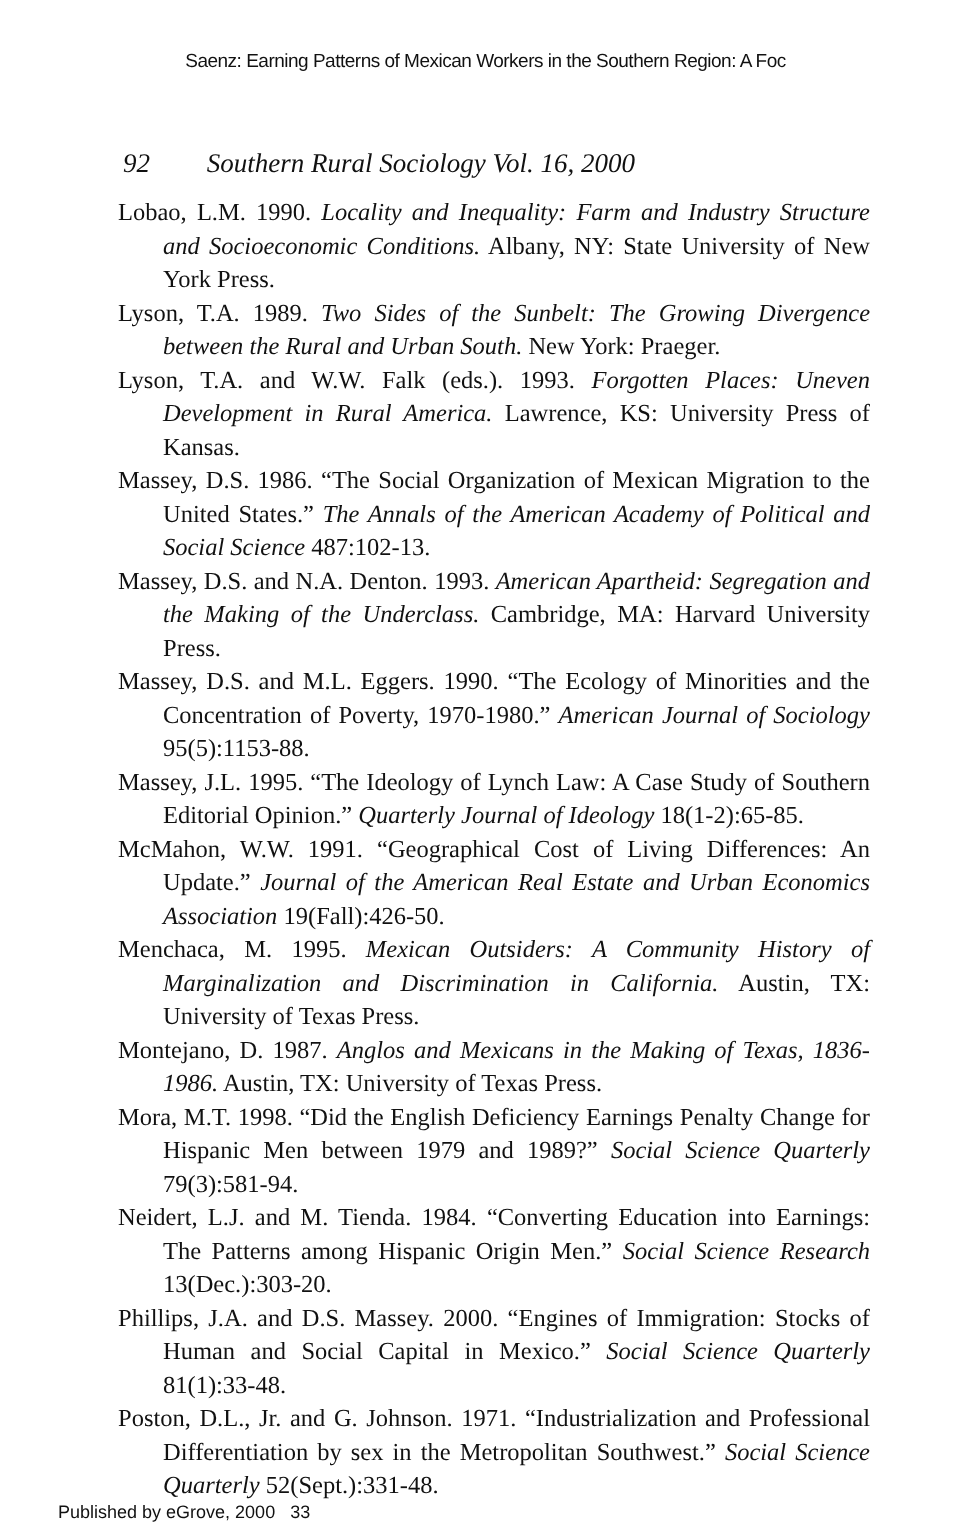Saenz: Earning Patterns of Mexican Workers in the Southern Region: A Foc
92 Southern Rural Sociology Vol. 16, 2000
Lobao, L.M. 1990. Locality and Inequality: Farm and Industry Structure and Socioeconomic Conditions. Albany, NY: State University of New York Press.
Lyson, T.A. 1989. Two Sides of the Sunbelt: The Growing Divergence between the Rural and Urban South. New York: Praeger.
Lyson, T.A. and W.W. Falk (eds.). 1993. Forgotten Places: Uneven Development in Rural America. Lawrence, KS: University Press of Kansas.
Massey, D.S. 1986. “The Social Organization of Mexican Migration to the United States.” The Annals of the American Academy of Political and Social Science 487:102-13.
Massey, D.S. and N.A. Denton. 1993. American Apartheid: Segregation and the Making of the Underclass. Cambridge, MA: Harvard University Press.
Massey, D.S. and M.L. Eggers. 1990. “The Ecology of Minorities and the Concentration of Poverty, 1970-1980.” American Journal of Sociology 95(5):1153-88.
Massey, J.L. 1995. “The Ideology of Lynch Law: A Case Study of Southern Editorial Opinion.” Quarterly Journal of Ideology 18(1-2):65-85.
McMahon, W.W. 1991. “Geographical Cost of Living Differences: An Update.” Journal of the American Real Estate and Urban Economics Association 19(Fall):426-50.
Menchaca, M. 1995. Mexican Outsiders: A Community History of Marginalization and Discrimination in California. Austin, TX: University of Texas Press.
Montejano, D. 1987. Anglos and Mexicans in the Making of Texas, 1836-1986. Austin, TX: University of Texas Press.
Mora, M.T. 1998. “Did the English Deficiency Earnings Penalty Change for Hispanic Men between 1979 and 1989?” Social Science Quarterly 79(3):581-94.
Neidert, L.J. and M. Tienda. 1984. “Converting Education into Earnings: The Patterns among Hispanic Origin Men.” Social Science Research 13(Dec.):303-20.
Phillips, J.A. and D.S. Massey. 2000. “Engines of Immigration: Stocks of Human and Social Capital in Mexico.” Social Science Quarterly 81(1):33-48.
Poston, D.L., Jr. and G. Johnson. 1971. “Industrialization and Professional Differentiation by sex in the Metropolitan Southwest.” Social Science Quarterly 52(Sept.):331-48.
Published by eGrove, 2000 33